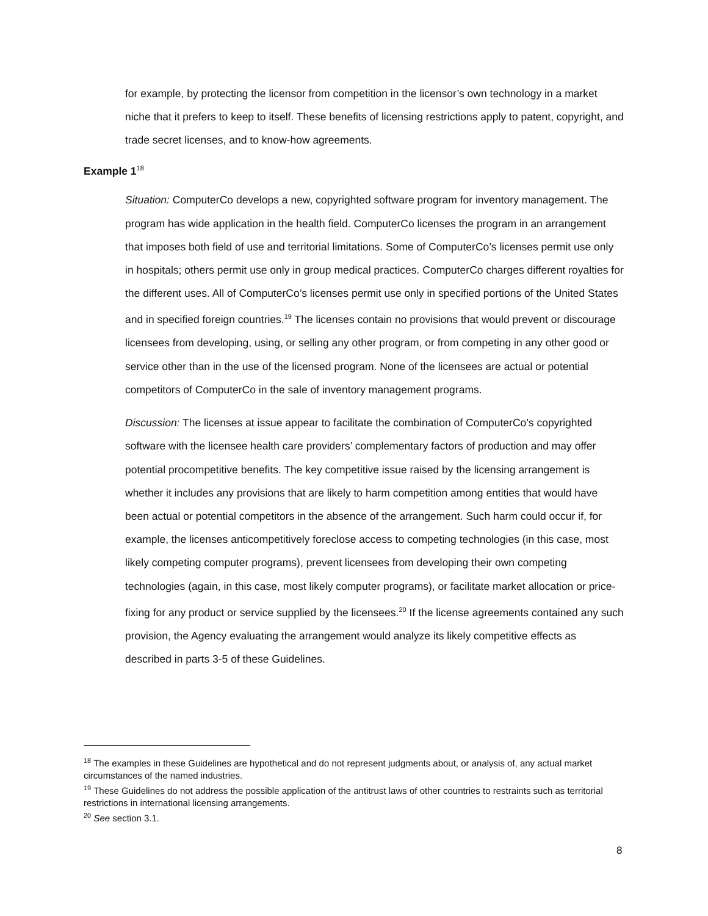for example, by protecting the licensor from competition in the licensor’s own technology in a market niche that it prefers to keep to itself. These benefits of licensing restrictions apply to patent, copyright, and trade secret licenses, and to know-how agreements.
Example 1<sup>18</sup>
Situation: ComputerCo develops a new, copyrighted software program for inventory management. The program has wide application in the health field. ComputerCo licenses the program in an arrangement that imposes both field of use and territorial limitations. Some of ComputerCo’s licenses permit use only in hospitals; others permit use only in group medical practices. ComputerCo charges different royalties for the different uses. All of ComputerCo’s licenses permit use only in specified portions of the United States and in specified foreign countries.<sup>19</sup> The licenses contain no provisions that would prevent or discourage licensees from developing, using, or selling any other program, or from competing in any other good or service other than in the use of the licensed program. None of the licensees are actual or potential competitors of ComputerCo in the sale of inventory management programs.
Discussion: The licenses at issue appear to facilitate the combination of ComputerCo’s copyrighted software with the licensee health care providers’ complementary factors of production and may offer potential procompetitive benefits. The key competitive issue raised by the licensing arrangement is whether it includes any provisions that are likely to harm competition among entities that would have been actual or potential competitors in the absence of the arrangement. Such harm could occur if, for example, the licenses anticompetitively foreclose access to competing technologies (in this case, most likely competing computer programs), prevent licensees from developing their own competing technologies (again, in this case, most likely computer programs), or facilitate market allocation or price-fixing for any product or service supplied by the licensees.<sup>20</sup> If the license agreements contained any such provision, the Agency evaluating the arrangement would analyze its likely competitive effects as described in parts 3-5 of these Guidelines.
<sup>18</sup> The examples in these Guidelines are hypothetical and do not represent judgments about, or analysis of, any actual market circumstances of the named industries.
<sup>19</sup> These Guidelines do not address the possible application of the antitrust laws of other countries to restraints such as territorial restrictions in international licensing arrangements.
<sup>20</sup> See section 3.1.
8